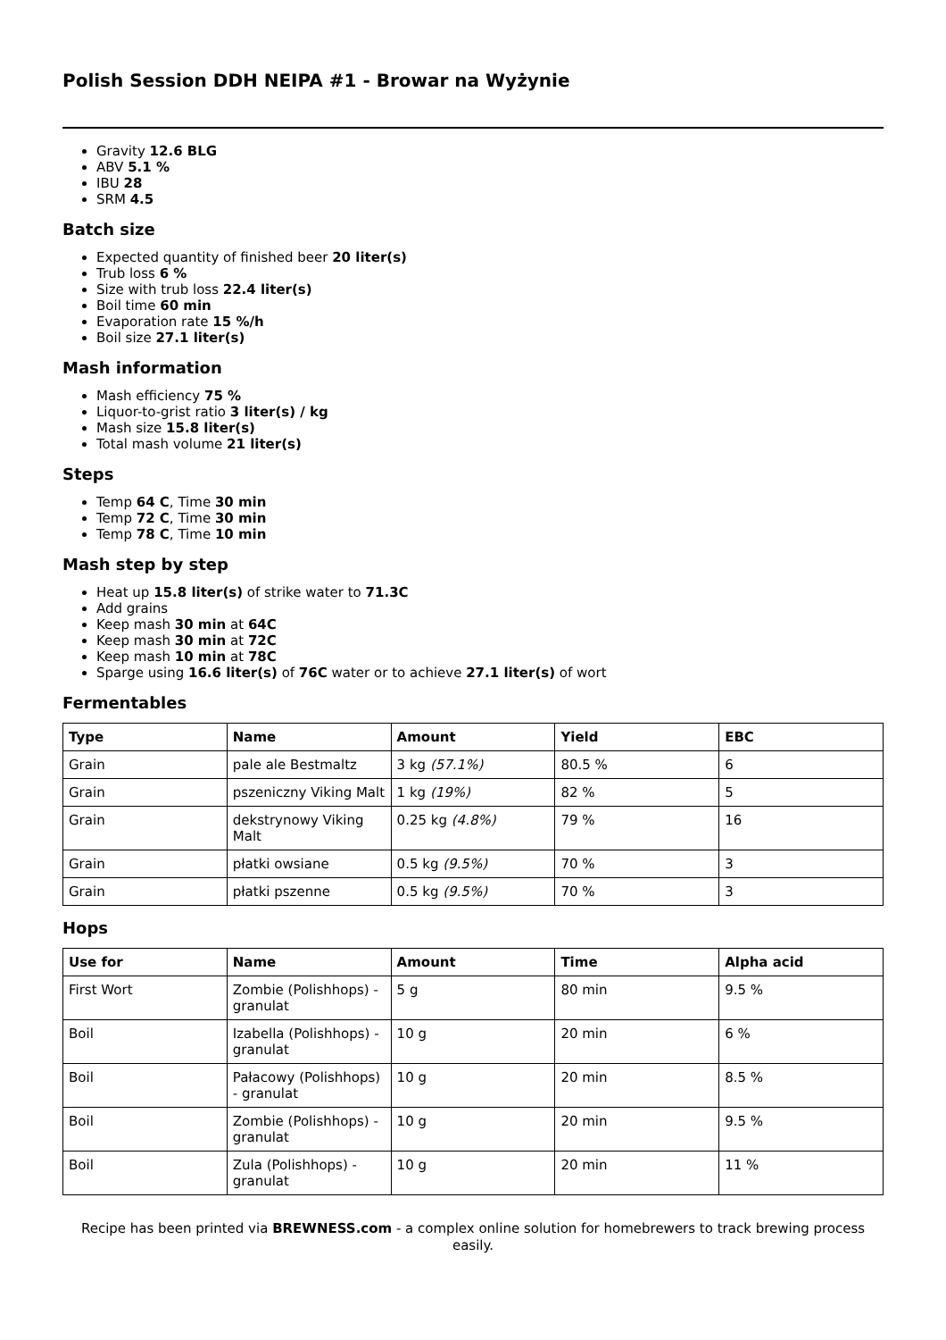Polish Session DDH NEIPA #1 - Browar na Wyżynie
Gravity 12.6 BLG
ABV 5.1 %
IBU 28
SRM 4.5
Batch size
Expected quantity of finished beer 20 liter(s)
Trub loss 6 %
Size with trub loss 22.4 liter(s)
Boil time 60 min
Evaporation rate 15 %/h
Boil size 27.1 liter(s)
Mash information
Mash efficiency 75 %
Liquor-to-grist ratio 3 liter(s) / kg
Mash size 15.8 liter(s)
Total mash volume 21 liter(s)
Steps
Temp 64 C, Time 30 min
Temp 72 C, Time 30 min
Temp 78 C, Time 10 min
Mash step by step
Heat up 15.8 liter(s) of strike water to 71.3C
Add grains
Keep mash 30 min at 64C
Keep mash 30 min at 72C
Keep mash 10 min at 78C
Sparge using 16.6 liter(s) of 76C water or to achieve 27.1 liter(s) of wort
Fermentables
| Type | Name | Amount | Yield | EBC |
| --- | --- | --- | --- | --- |
| Grain | pale ale Bestmaltz | 3 kg (57.1%) | 80.5 % | 6 |
| Grain | pszeniczny Viking Malt | 1 kg (19%) | 82 % | 5 |
| Grain | dekstrynowy Viking Malt | 0.25 kg (4.8%) | 79 % | 16 |
| Grain | płatki owsiane | 0.5 kg (9.5%) | 70 % | 3 |
| Grain | płatki pszenne | 0.5 kg (9.5%) | 70 % | 3 |
Hops
| Use for | Name | Amount | Time | Alpha acid |
| --- | --- | --- | --- | --- |
| First Wort | Zombie (Polishhops) - granulat | 5 g | 80 min | 9.5 % |
| Boil | Izabella (Polishhops) - granulat | 10 g | 20 min | 6 % |
| Boil | Pałacowy (Polishhops) - granulat | 10 g | 20 min | 8.5 % |
| Boil | Zombie (Polishhops) - granulat | 10 g | 20 min | 9.5 % |
| Boil | Zula (Polishhops) - granulat | 10 g | 20 min | 11 % |
Recipe has been printed via BREWNESS.com - a complex online solution for homebrewers to track brewing process easily.